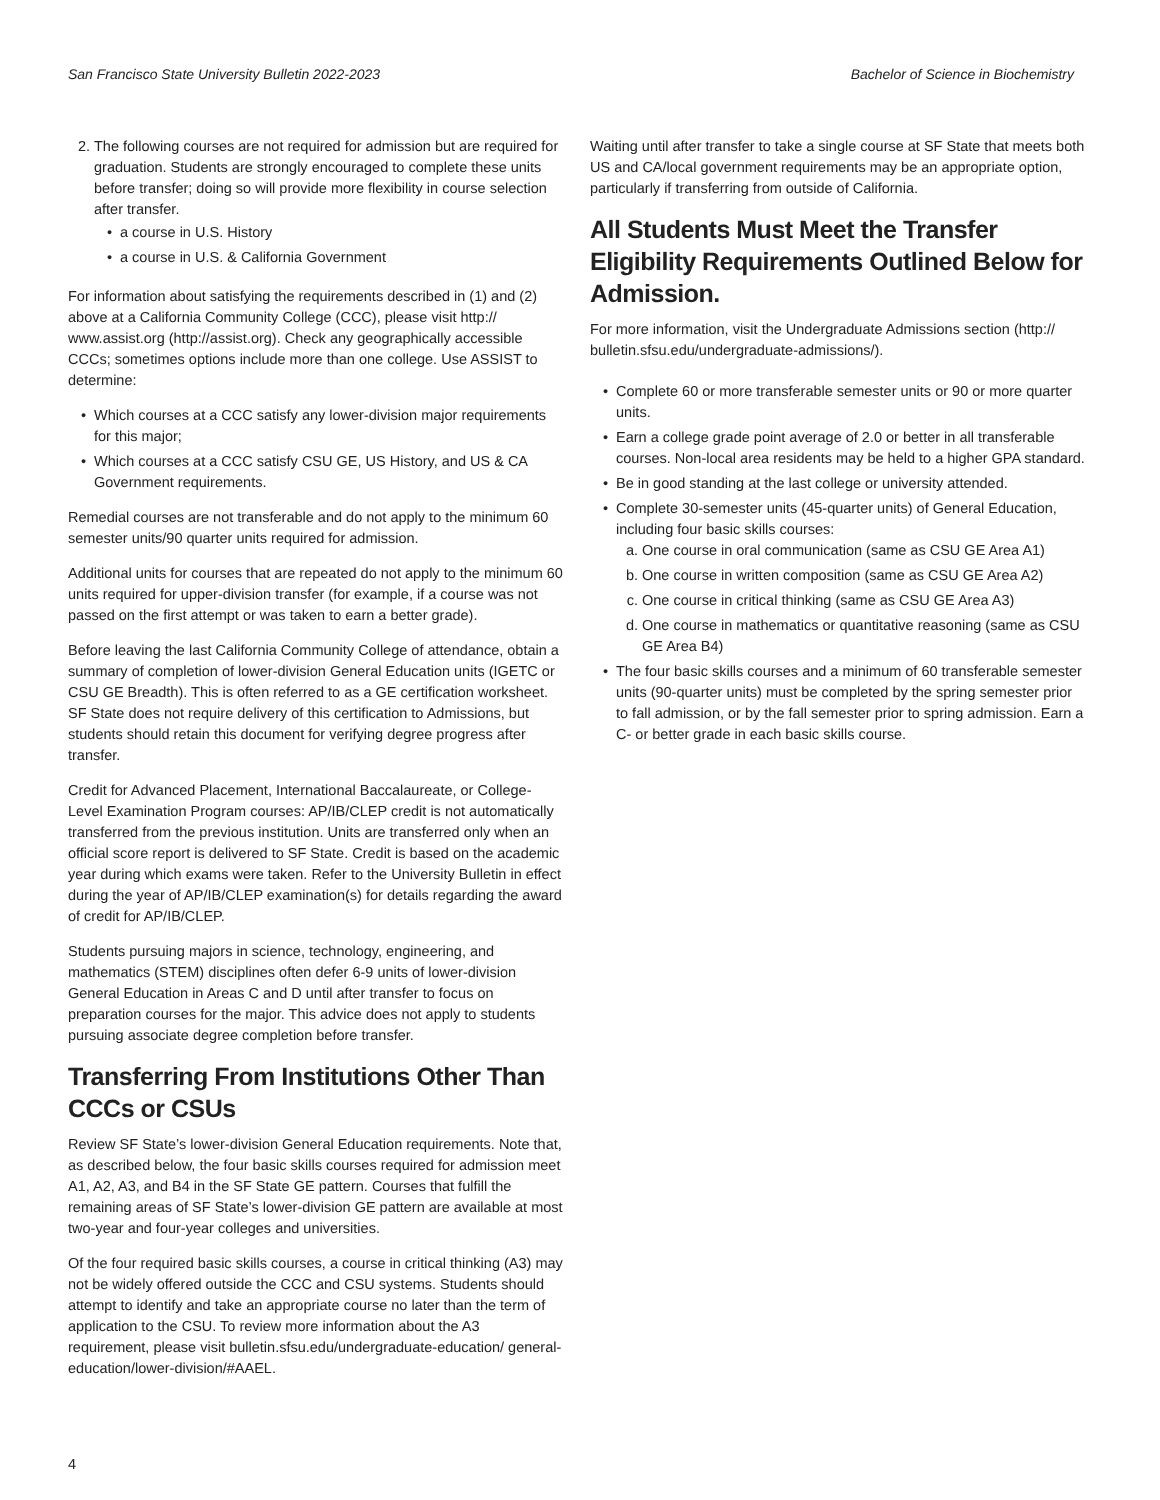San Francisco State University Bulletin 2022-2023 Bachelor of Science in Biochemistry
2. The following courses are not required for admission but are required for graduation. Students are strongly encouraged to complete these units before transfer; doing so will provide more flexibility in course selection after transfer.
• a course in U.S. History
• a course in U.S. & California Government
For information about satisfying the requirements described in (1) and (2) above at a California Community College (CCC), please visit http:// www.assist.org (http://assist.org). Check any geographically accessible CCCs; sometimes options include more than one college. Use ASSIST to determine:
• Which courses at a CCC satisfy any lower-division major requirements for this major;
• Which courses at a CCC satisfy CSU GE, US History, and US & CA Government requirements.
Remedial courses are not transferable and do not apply to the minimum 60 semester units/90 quarter units required for admission.
Additional units for courses that are repeated do not apply to the minimum 60 units required for upper-division transfer (for example, if a course was not passed on the first attempt or was taken to earn a better grade).
Before leaving the last California Community College of attendance, obtain a summary of completion of lower-division General Education units (IGETC or CSU GE Breadth). This is often referred to as a GE certification worksheet. SF State does not require delivery of this certification to Admissions, but students should retain this document for verifying degree progress after transfer.
Credit for Advanced Placement, International Baccalaureate, or College-Level Examination Program courses: AP/IB/CLEP credit is not automatically transferred from the previous institution. Units are transferred only when an official score report is delivered to SF State. Credit is based on the academic year during which exams were taken. Refer to the University Bulletin in effect during the year of AP/IB/CLEP examination(s) for details regarding the award of credit for AP/IB/CLEP.
Students pursuing majors in science, technology, engineering, and mathematics (STEM) disciplines often defer 6-9 units of lower-division General Education in Areas C and D until after transfer to focus on preparation courses for the major. This advice does not apply to students pursuing associate degree completion before transfer.
Transferring From Institutions Other Than CCCs or CSUs
Review SF State’s lower-division General Education requirements. Note that, as described below, the four basic skills courses required for admission meet A1, A2, A3, and B4 in the SF State GE pattern. Courses that fulfill the remaining areas of SF State’s lower-division GE pattern are available at most two-year and four-year colleges and universities.
Of the four required basic skills courses, a course in critical thinking (A3) may not be widely offered outside the CCC and CSU systems. Students should attempt to identify and take an appropriate course no later than the term of application to the CSU. To review more information about the A3 requirement, please visit bulletin.sfsu.edu/undergraduate-education/ general-education/lower-division/#AAEL.
Waiting until after transfer to take a single course at SF State that meets both US and CA/local government requirements may be an appropriate option, particularly if transferring from outside of California.
All Students Must Meet the Transfer Eligibility Requirements Outlined Below for Admission.
For more information, visit the Undergraduate Admissions section (http:// bulletin.sfsu.edu/undergraduate-admissions/).
• Complete 60 or more transferable semester units or 90 or more quarter units.
• Earn a college grade point average of 2.0 or better in all transferable courses. Non-local area residents may be held to a higher GPA standard.
• Be in good standing at the last college or university attended.
• Complete 30-semester units (45-quarter units) of General Education, including four basic skills courses:
a. One course in oral communication (same as CSU GE Area A1)
b. One course in written composition (same as CSU GE Area A2)
c. One course in critical thinking (same as CSU GE Area A3)
d. One course in mathematics or quantitative reasoning (same as CSU GE Area B4)
• The four basic skills courses and a minimum of 60 transferable semester units (90-quarter units) must be completed by the spring semester prior to fall admission, or by the fall semester prior to spring admission. Earn a C- or better grade in each basic skills course.
4